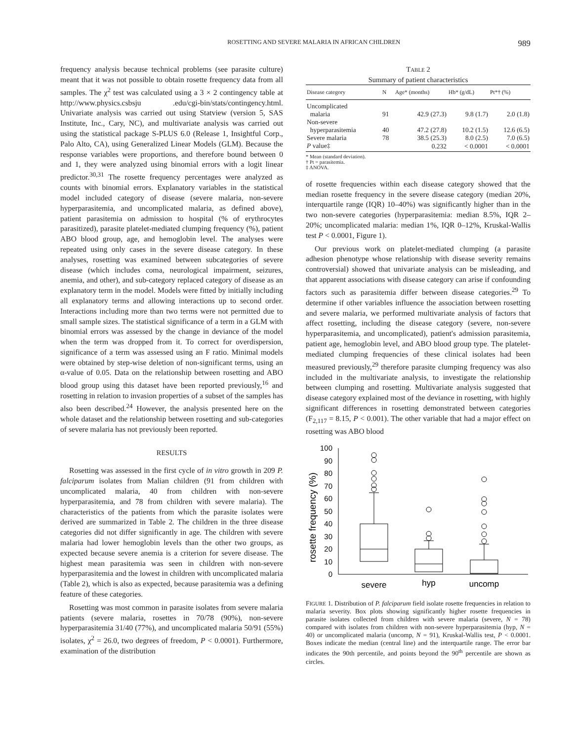ROSETTING AND SEVERE MALARIA IN AFRICAN CHILDREN 989
frequency analysis because technical problems (see parasite culture) meant that it was not possible to obtain rosette frequency data from all samples. The χ<sup>2</sup> test was calculated using a 3 × 2 contingency table at http://www.physics.csbsju .edu/cgi-bin/stats/contingency.html. Univariate analysis was carried out using Statview (version 5, SAS Institute, Inc., Cary, NC), and multivariate analysis was carried out using the statistical package S-PLUS 6.0 (Release 1, Insightful Corp., Palo Alto, CA), using Generalized Linear Models (GLM). Because the response variables were proportions, and therefore bound between 0 and 1, they were analyzed using binomial errors with a logit linear predictor.<sup>30,31</sup> The rosette frequency percentages were analyzed as counts with binomial errors. Explanatory variables in the statistical model included category of disease (severe malaria, non-severe hyperparasitemia, and uncomplicated malaria, as defined above), patient parasitemia on admission to hospital (% of erythrocytes parasitized), parasite platelet-mediated clumping frequency (%), patient ABO blood group, age, and hemoglobin level. The analyses were repeated using only cases in the severe disease category. In these analyses, rosetting was examined between subcategories of severe disease (which includes coma, neurological impairment, seizures, anemia, and other), and sub-category replaced category of disease as an explanatory term in the model. Models were fitted by initially including all explanatory terms and allowing interactions up to second order. Interactions including more than two terms were not permitted due to small sample sizes. The statistical significance of a term in a GLM with binomial errors was assessed by the change in deviance of the model when the term was dropped from it. To correct for overdispersion, significance of a term was assessed using an F ratio. Minimal models were obtained by step-wise deletion of non-significant terms, using an α-value of 0.05. Data on the relationship between rosetting and ABO blood group using this dataset have been reported previously,<sup>16</sup> and rosetting in relation to invasion properties of a subset of the samples has also been described.<sup>24</sup> However, the analysis presented here on the whole dataset and the relationship between rosetting and sub-categories of severe malaria has not previously been reported.
RESULTS
Rosetting was assessed in the first cycle of in vitro growth in 209 P. falciparum isolates from Malian children (91 from children with uncomplicated malaria, 40 from children with non-severe hyperparasitemia, and 78 from children with severe malaria). The characteristics of the patients from which the parasite isolates were derived are summarized in Table 2. The children in the three disease categories did not differ significantly in age. The children with severe malaria had lower hemoglobin levels than the other two groups, as expected because severe anemia is a criterion for severe disease. The highest mean parasitemia was seen in children with non-severe hyperparasitemia and the lowest in children with uncomplicated malaria (Table 2), which is also as expected, because parasitemia was a defining feature of these categories.
Rosetting was most common in parasite isolates from severe malaria patients (severe malaria, rosettes in 70/78 (90%), non-severe hyperparasitemia 31/40 (77%), and uncomplicated malaria 50/91 (55%) isolates, χ<sup>2</sup> = 26.0, two degrees of freedom, P < 0.0001). Furthermore, examination of the distribution
TABLE 2
Summary of patient characteristics
| Disease category | N | Age* (months) | Hb* (g/dL) | Pt*† (%) |
| --- | --- | --- | --- | --- |
| Uncomplicated | | | | |
| malaria | 91 | 42.9 (27.3) | 9.8 (1.7) | 2.0 (1.8) |
| Non-severe | | | | |
| hyperparasitemia | 40 | 47.2 (27.8) | 10.2 (1.5) | 12.6 (6.5) |
| Severe malaria | 78 | 38.5 (25.3) | 8.0 (2.5) | 7.0 (6.5) |
| P value‡ | | 0.232 | < 0.0001 | < 0.0001 |
* Mean (standard deviation).
† Pt = parasitemia.
‡ ANOVA.
of rosette frequencies within each disease category showed that the median rosette frequency in the severe disease category (median 20%, interquartile range (IQR) 10–40%) was significantly higher than in the two non-severe categories (hyperparasitemia: median 8.5%, IQR 2–20%; uncomplicated malaria: median 1%, IQR 0–12%, Kruskal-Wallis test P < 0.0001, Figure 1).
Our previous work on platelet-mediated clumping (a parasite adhesion phenotype whose relationship with disease severity remains controversial) showed that univariate analysis can be misleading, and that apparent associations with disease category can arise if confounding factors such as parasitemia differ between disease categories.<sup>29</sup> To determine if other variables influence the association between rosetting and severe malaria, we performed multivariate analysis of factors that affect rosetting, including the disease category (severe, non-severe hyperparasitemia, and uncomplicated), patient's admission parasitemia, patient age, hemoglobin level, and ABO blood group type. The platelet-mediated clumping frequencies of these clinical isolates had been measured previously,<sup>29</sup> therefore parasite clumping frequency was also included in the multivariate analysis, to investigate the relationship between clumping and rosetting. Multivariate analysis suggested that disease category explained most of the deviance in rosetting, with highly significant differences in rosetting demonstrated between categories (F<sub>2,117</sub> = 8.15, P < 0.001). The other variable that had a major effect on rosetting was ABO blood
rosette frequency (%)
0
10
20
30
40
50
60
70
80
90
100
severe
hyp
uncomp
FIGURE 1. Distribution of P. falciparum field isolate rosette frequencies in relation to malaria severity. Box plots showing significantly higher rosette frequencies in parasite isolates collected from children with severe malaria (severe, N = 78) compared with isolates from children with non-severe hyperparasitemia (hyp, N = 40) or uncomplicated malaria (uncomp, N = 91), Kruskal-Wallis test, P < 0.0001. Boxes indicate the median (central line) and the interquartile range. The error bar indicates the 90th percentile, and points beyond the 90<sup>th</sup> percentile are shown as circles.